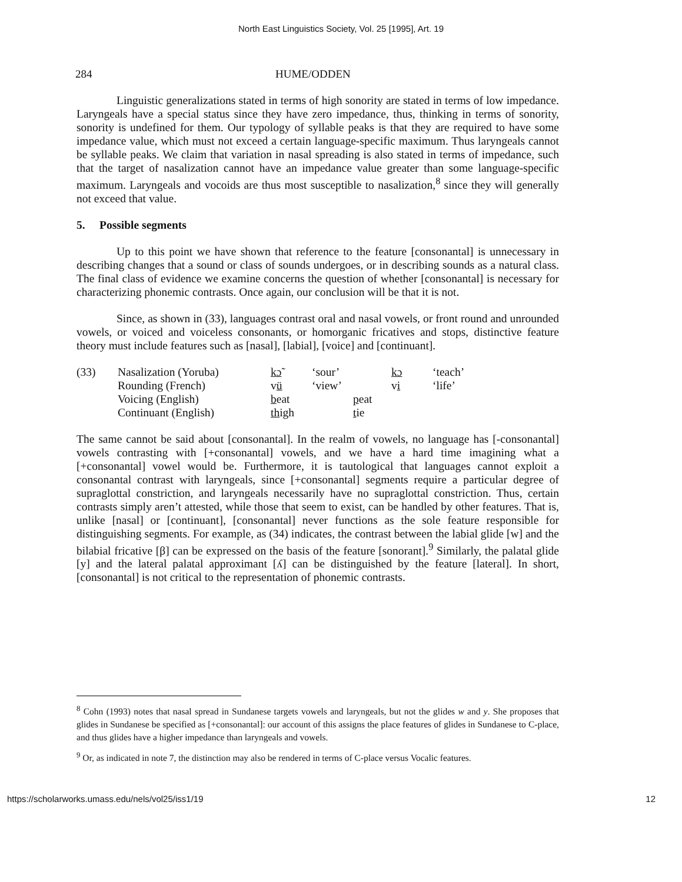North East Linguistics Society, Vol. 25 [1995], Art. 19
284 HUME/ODDEN
Linguistic generalizations stated in terms of high sonority are stated in terms of low impedance. Laryngeals have a special status since they have zero impedance, thus, thinking in terms of sonority, sonority is undefined for them. Our typology of syllable peaks is that they are required to have some impedance value, which must not exceed a certain language-specific maximum. Thus laryngeals cannot be syllable peaks. We claim that variation in nasal spreading is also stated in terms of impedance, such that the target of nasalization cannot have an impedance value greater than some language-specific maximum. Laryngeals and vocoids are thus most susceptible to nasalization,<sup>8</sup> since they will generally not exceed that value.
5. Possible segments
Up to this point we have shown that reference to the feature [consonantal] is unnecessary in describing changes that a sound or class of sounds undergoes, or in describing sounds as a natural class. The final class of evidence we examine concerns the question of whether [consonantal] is necessary for characterizing phonemic contrasts. Once again, our conclusion will be that it is not.
Since, as shown in (33), languages contrast oral and nasal vowels, or front round and unrounded vowels, or voiced and voiceless consonants, or homorganic fricatives and stops, distinctive feature theory must include features such as [nasal], [labial], [voice] and [continuant].
| (33) | Nasalization (Yoruba) | kɔ̃ | ‘sour’ | kɔ | ‘teach’ |
| | Rounding (French) | v ü | ‘view’ | v i | ‘life’ |
| | Voicing (English) | b eat | p eat | | |
| | Continuant (English) | th igh | t ie | | |
The same cannot be said about [consonantal]. In the realm of vowels, no language has [-consonantal] vowels contrasting with [+consonantal] vowels, and we have a hard time imagining what a [+consonantal] vowel would be. Furthermore, it is tautological that languages cannot exploit a consonantal contrast with laryngeals, since [+consonantal] segments require a particular degree of supraglottal constriction, and laryngeals necessarily have no supraglottal constriction. Thus, certain contrasts simply aren’t attested, while those that seem to exist, can be handled by other features. That is, unlike [nasal] or [continuant], [consonantal] never functions as the sole feature responsible for distinguishing segments. For example, as (34) indicates, the contrast between the labial glide [w] and the bilabial fricative [β] can be expressed on the basis of the feature [sonorant].<sup>9</sup> Similarly, the palatal glide [y] and the lateral palatal approximant [ʎ] can be distinguished by the feature [lateral]. In short, [consonantal] is not critical to the representation of phonemic contrasts.
<sup>8</sup> Cohn (1993) notes that nasal spread in Sundanese targets vowels and laryngeals, but not the glides w and y. She proposes that glides in Sundanese be specified as [+consonantal]: our account of this assigns the place features of glides in Sundanese to C-place, and thus glides have a higher impedance than laryngeals and vowels.
<sup>9</sup> Or, as indicated in note 7, the distinction may also be rendered in terms of C-place versus Vocalic features.
https://scholarworks.umass.edu/nels/vol25/iss1/19 12